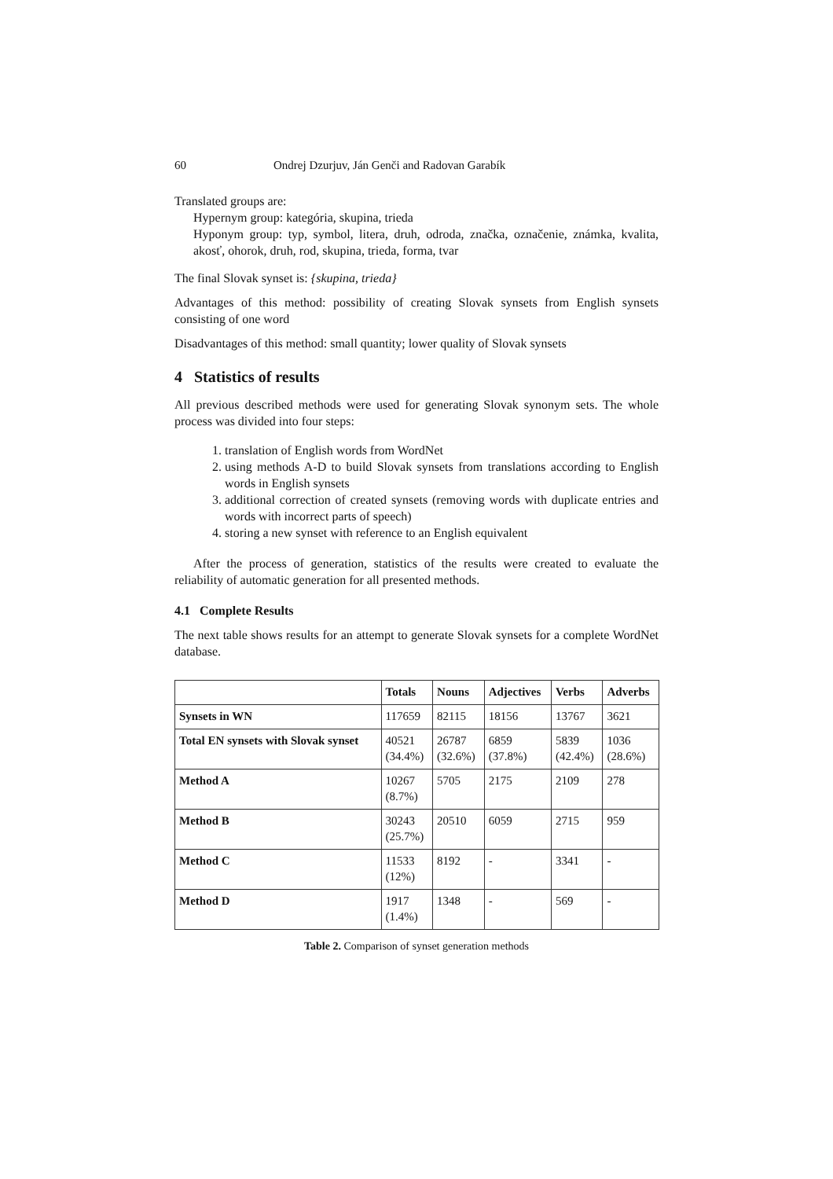60 Ondrej Dzurjuv, Ján Genči and Radovan Garabík
Translated groups are:
Hypernym group: kategória, skupina, trieda
Hyponym group: typ, symbol, litera, druh, odroda, značka, označenie, známka, kvalita, akosť, ohorok, druh, rod, skupina, trieda, forma, tvar
The final Slovak synset is: {skupina, trieda}
Advantages of this method: possibility of creating Slovak synsets from English synsets consisting of one word
Disadvantages of this method: small quantity; lower quality of Slovak synsets
4 Statistics of results
All previous described methods were used for generating Slovak synonym sets. The whole process was divided into four steps:
1. translation of English words from WordNet
2. using methods A-D to build Slovak synsets from translations according to English words in English synsets
3. additional correction of created synsets (removing words with duplicate entries and words with incorrect parts of speech)
4. storing a new synset with reference to an English equivalent
After the process of generation, statistics of the results were created to evaluate the reliability of automatic generation for all presented methods.
4.1 Complete Results
The next table shows results for an attempt to generate Slovak synsets for a complete WordNet database.
| | Totals | Nouns | Adjectives | Verbs | Adverbs |
| --- | --- | --- | --- | --- | --- |
| Synsets in WN | 117659 | 82115 | 18156 | 13767 | 3621 |
| Total EN synsets with Slovak synset | 40521 (34.4%) | 26787 (32.6%) | 6859 (37.8%) | 5839 (42.4%) | 1036 (28.6%) |
| Method A | 10267 (8.7%) | 5705 | 2175 | 2109 | 278 |
| Method B | 30243 (25.7%) | 20510 | 6059 | 2715 | 959 |
| Method C | 11533 (12%) | 8192 | - | 3341 | - |
| Method D | 1917 (1.4%) | 1348 | - | 569 | - |
Table 2. Comparison of synset generation methods